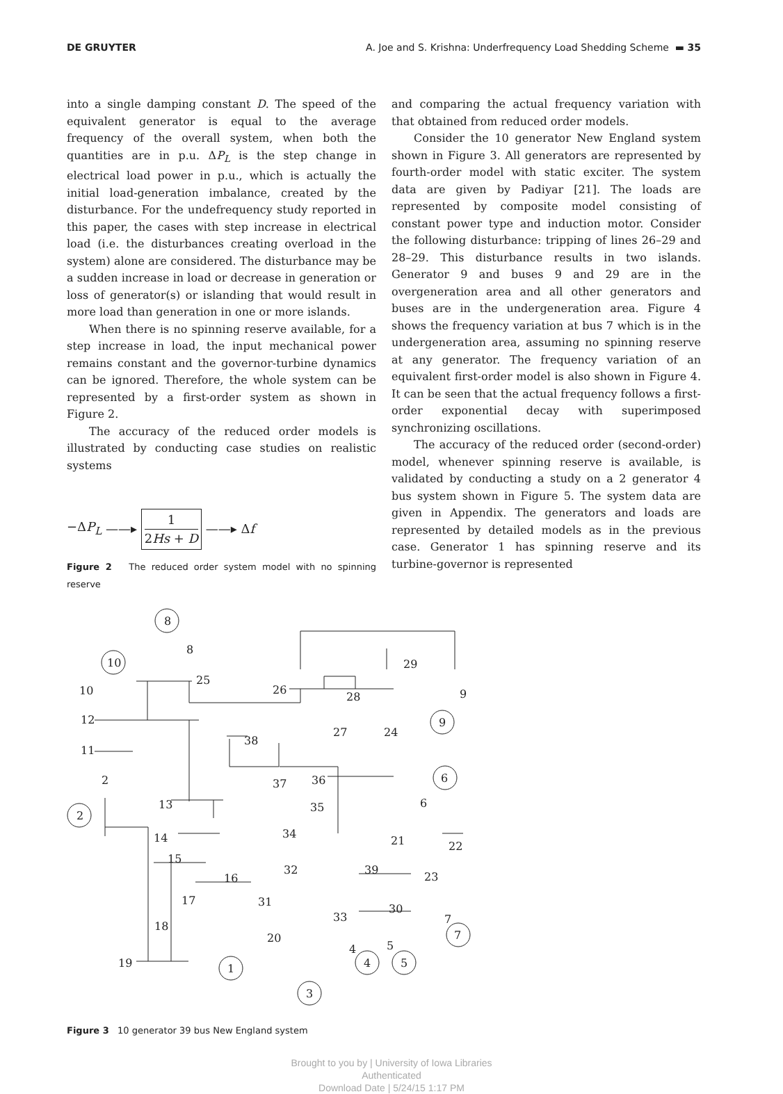DE GRUYTER A. Joe and S. Krishna: Underfrequency Load Shedding Scheme ▬ 35
into a single damping constant D. The speed of the equivalent generator is equal to the average frequency of the overall system, when both the quantities are in p.u. ΔP<sub>L</sub> is the step change in electrical load power in p.u., which is actually the initial load-generation imbalance, created by the disturbance. For the undefrequency study reported in this paper, the cases with step increase in electrical load (i.e. the disturbances creating overload in the system) alone are considered. The disturbance may be a sudden increase in load or decrease in generation or loss of generator(s) or islanding that would result in more load than generation in one or more islands.
When there is no spinning reserve available, for a step increase in load, the input mechanical power remains constant and the governor-turbine dynamics can be ignored. Therefore, the whole system can be represented by a first-order system as shown in Figure 2.
The accuracy of the reduced order models is illustrated by conducting case studies on realistic systems
−ΔP<sub>L</sub> ——▸ 1
2Hs + D ——▸ Δf
Figure 2 The reduced order system model with no spinning reserve
and comparing the actual frequency variation with that obtained from reduced order models.
Consider the 10 generator New England system shown in Figure 3. All generators are represented by fourth-order model with static exciter. The system data are given by Padiyar [21]. The loads are represented by composite model consisting of constant power type and induction motor. Consider the following disturbance: tripping of lines 26–29 and 28–29. This disturbance results in two islands. Generator 9 and buses 9 and 29 are in the overgeneration area and all other generators and buses are in the undergeneration area. Figure 4 shows the frequency variation at bus 7 which is in the undergeneration area, assuming no spinning reserve at any generator. The frequency variation of an equivalent first-order model is also shown in Figure 4. It can be seen that the actual frequency follows a first-order exponential decay with superimposed synchronizing oscillations.
The accuracy of the reduced order (second-order) model, whenever spinning reserve is available, is validated by conducting a study on a 2 generator 4 bus system shown in Figure 5. The system data are given in Appendix. The generators and loads are represented by detailed models as in the previous case. Generator 1 has spinning reserve and its turbine-governor is represented
8
10
2
9
6
7
1
3
4
5
8
25
10
12
11
2
26
28
29
9
27
24
38
37
36
35
6
13
34
14
21
22
15
32
39
16
23
17
31
33
30
18
20
4
5
19
7
Figure 3 10 generator 39 bus New England system
Brought to you by | University of Iowa Libraries
Authenticated
Download Date | 5/24/15 1:17 PM